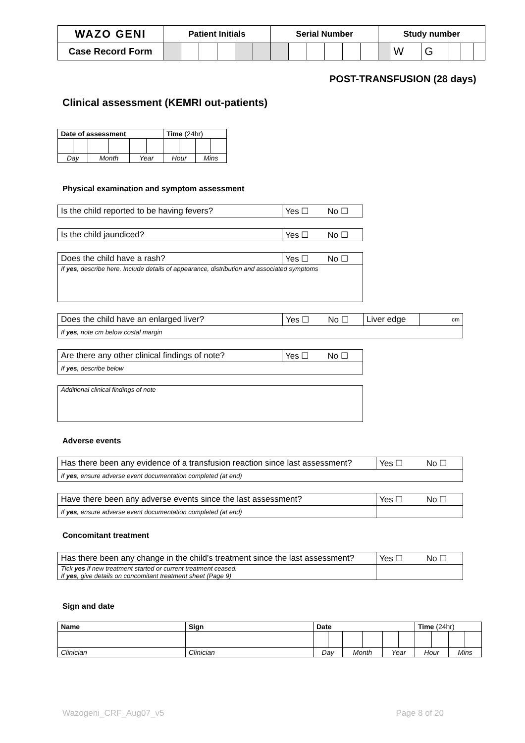| WAZO GENI | Patient Initials | | | | | | Serial Number | | | | | | Study number | | | | | |
| Case Record Form | | | | | | | | | | | | | | W | G | | | |
POST-TRANSFUSION (28 days)
Clinical assessment (KEMRI out-patients)
| Date of assessment | | | | | | Time (24hr) | | | |
| Day | | Month | | Year | | Hour | | Mins | |
Physical examination and symptom assessment
| Is the child reported to be having fevers? | Yes ☐ No ☐ |
| Is the child jaundiced? | Yes ☐ No ☐ |
| Does the child have a rash? | Yes ☐ No ☐ |
| If yes , describe here. Include details of appearance, distribution and associated symptoms | |
| Does the child have an enlarged liver? | Yes ☐ No ☐ | Liver edge | cm |
| If yes , note cm below costal margin | | | |
| Are there any other clinical findings of note? | Yes ☐ No ☐ |
| If yes , describe below | |
| Additional clinical findings of note |
Adverse events
| Has there been any evidence of a transfusion reaction since last assessment? | Yes ☐ No ☐ |
| If yes , ensure adverse event documentation completed (at end) | |
| Have there been any adverse events since the last assessment? | Yes ☐ No ☐ |
| If yes , ensure adverse event documentation completed (at end) | |
Concomitant treatment
| Has there been any change in the child’s treatment since the last assessment? | Yes ☐ No ☐ |
| Tick yes if new treatment started or current treatment ceased. If yes , give details on concomitant treatment sheet (Page 9) | |
Sign and date
| Name | Sign | Date | | | | | | Time (24hr) | | | |
| Clinician | Clinician | Day | | Month | | Year | | Hour | | Mins | |
Wazogeni_CRF_Aug07_v5 Page 8 of 20